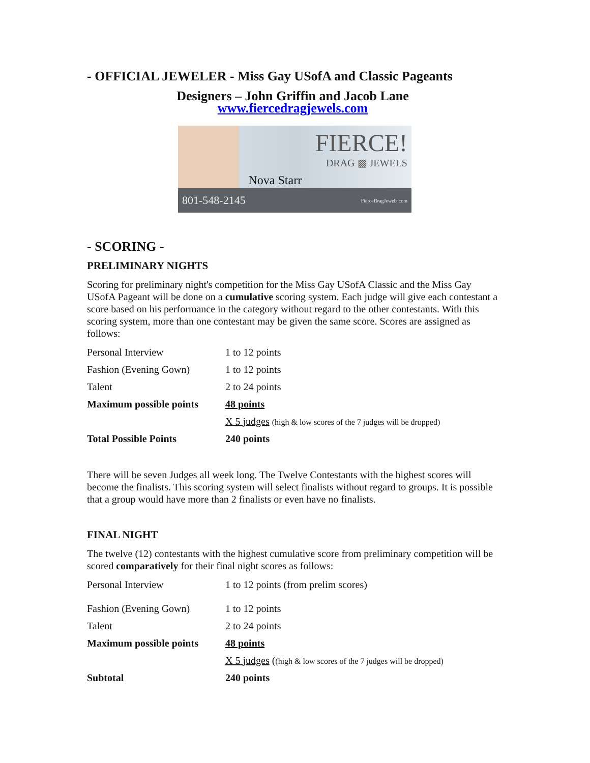- OFFICIAL JEWELER - Miss Gay USofA and Classic Pageants
Designers – John Griffin and Jacob Lane
www.fiercedragjewels.com
Nova Starr
FIERCE!
DRAG ▩ JEWELS
801-548-2145 FierceDragJewels.com
- SCORING -
PRELIMINARY NIGHTS
Scoring for preliminary night's competition for the Miss Gay USofA Classic and the Miss Gay USofA Pageant will be done on a cumulative scoring system. Each judge will give each contestant a score based on his performance in the category without regard to the other contestants. With this scoring system, more than one contestant may be given the same score. Scores are assigned as follows:
| Personal Interview | 1 to 12 points |
| Fashion (Evening Gown) | 1 to 12 points |
| Talent | 2 to 24 points |
| Maximum possible points | 48 points |
| | X 5 judges (high & low scores of the 7 judges will be dropped) |
| Total Possible Points | 240 points |
There will be seven Judges all week long. The Twelve Contestants with the highest scores will become the finalists. This scoring system will select finalists without regard to groups. It is possible that a group would have more than 2 finalists or even have no finalists.
FINAL NIGHT
The twelve (12) contestants with the highest cumulative score from preliminary competition will be scored comparatively for their final night scores as follows:
| Personal Interview | 1 to 12 points (from prelim scores) |
| Fashion (Evening Gown) | 1 to 12 points |
| Talent | 2 to 24 points |
| Maximum possible points | 48 points |
| | X 5 judges ( (high & low scores of the 7 judges will be dropped) |
| Subtotal | 240 points |